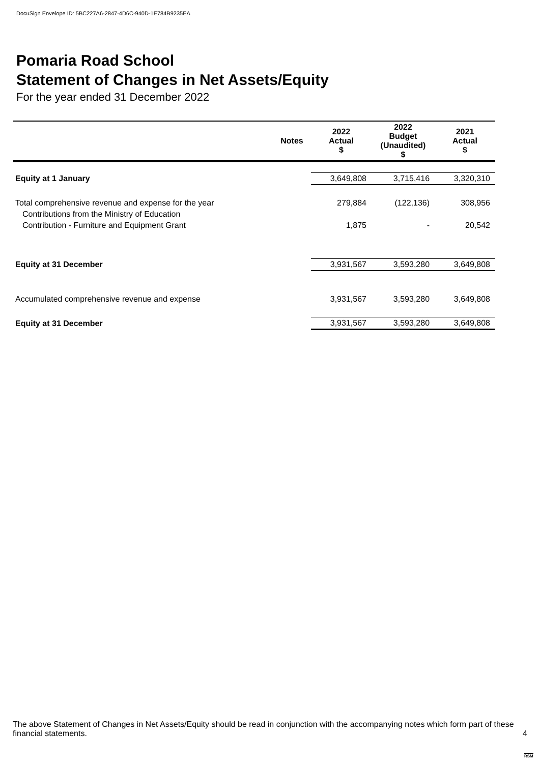DocuSign Envelope ID: 5BC227A6-2847-4D6C-940D-1E784B9235EA
Pomaria Road School
Statement of Changes in Net Assets/Equity
For the year ended 31 December 2022
| | Notes | 2022 Actual $ | 2022 Budget (Unaudited) $ | 2021 Actual $ |
| --- | --- | --- | --- | --- |
| Equity at 1 January | | 3,649,808 | 3,715,416 | 3,320,310 |
| Total comprehensive revenue and expense for the year | | 279,884 | (122,136) | 308,956 |
| Contributions from the Ministry of Education | | | | |
| Contribution - Furniture and Equipment Grant | | 1,875 | - | 20,542 |
| Equity at 31 December | | 3,931,567 | 3,593,280 | 3,649,808 |
| Accumulated comprehensive revenue and expense | | 3,931,567 | 3,593,280 | 3,649,808 |
| Equity at 31 December | | 3,931,567 | 3,593,280 | 3,649,808 |
The above Statement of Changes in Net Assets/Equity should be read in conjunction with the accompanying notes which form part of these financial statements.
4
RSM